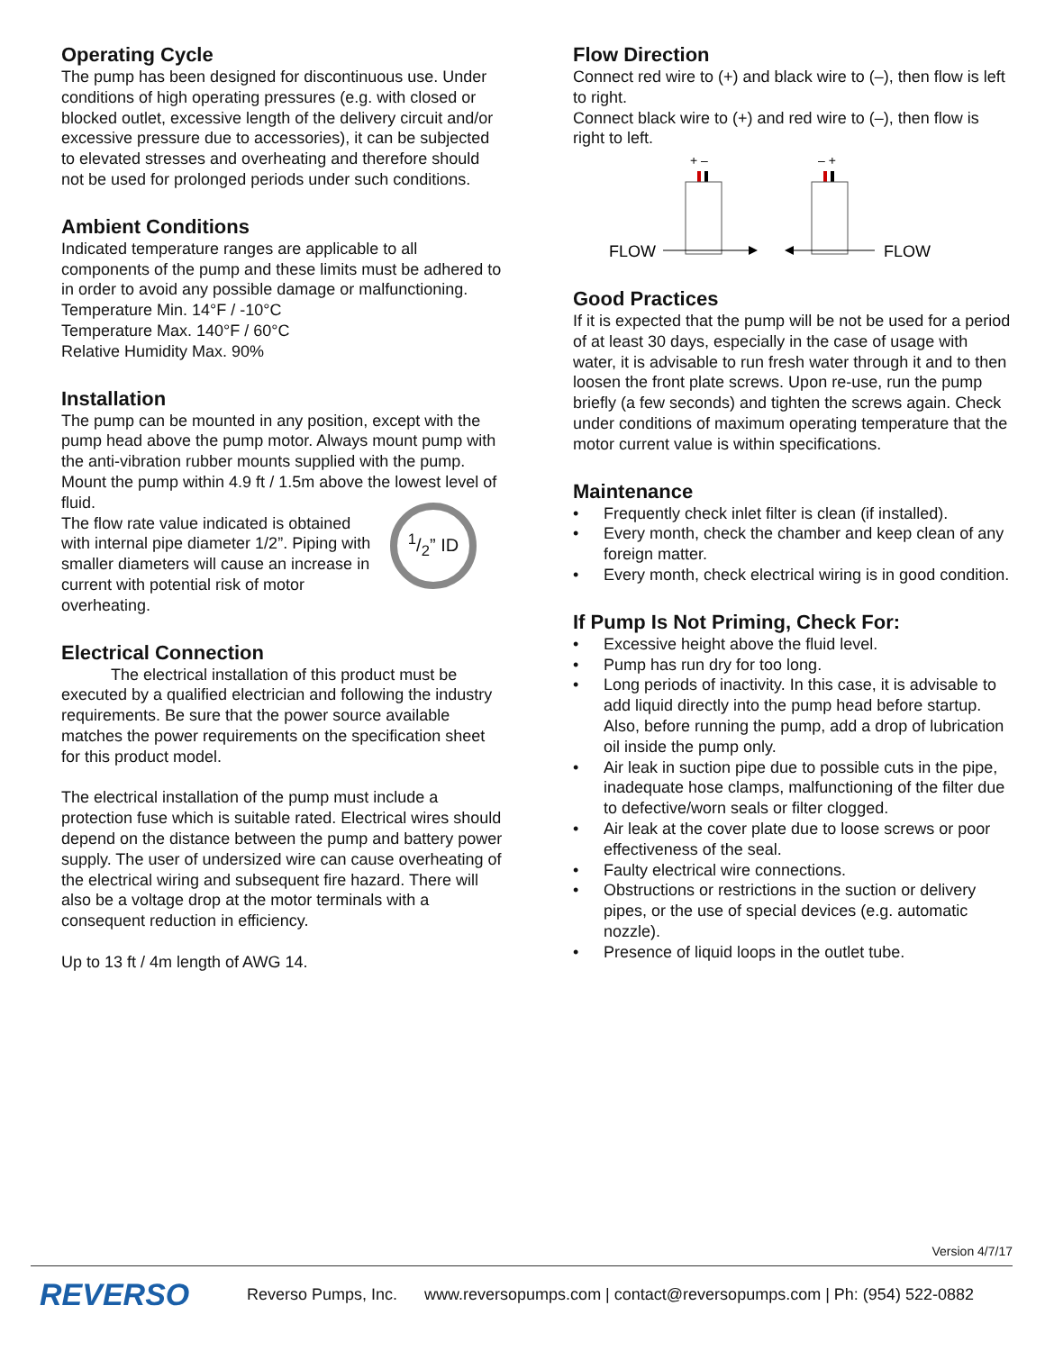Operating Cycle
The pump has been designed for discontinuous use. Under conditions of high operating pressures (e.g. with closed or blocked outlet, excessive length of the delivery circuit and/or excessive pressure due to accessories), it can be subjected to elevated stresses and overheating and therefore should not be used for prolonged periods under such conditions.
Ambient Conditions
Indicated temperature ranges are applicable to all components of the pump and these limits must be adhered to in order to avoid any possible damage or malfunctioning.
Temperature Min. 14°F / -10°C
Temperature Max. 140°F / 60°C
Relative Humidity Max. 90%
Installation
The pump can be mounted in any position, except with the pump head above the pump motor. Always mount pump with the anti-vibration rubber mounts supplied with the pump.
Mount the pump within 4.9 ft / 1.5m above the lowest level of fluid.
The flow rate value indicated is obtained with internal pipe diameter 1/2”. Piping with smaller diameters will cause an increase in current with potential risk of motor overheating.
1/2” ID
Electrical Connection
The electrical installation of this product must be executed by a qualified electrician and following the industry requirements. Be sure that the power source available matches the power requirements on the specification sheet for this product model.
The electrical installation of the pump must include a protection fuse which is suitable rated. Electrical wires should depend on the distance between the pump and battery power supply. The user of undersized wire can cause overheating of the electrical wiring and subsequent fire hazard. There will also be a voltage drop at the motor terminals with a consequent reduction in efficiency.
Up to 13 ft / 4m length of AWG 14.
Flow Direction
Connect red wire to (+) and black wire to (–), then flow is left to right.
Connect black wire to (+) and red wire to (–), then flow is right to left.
+ –
– +
FLOW
FLOW
Good Practices
If it is expected that the pump will be not be used for a period of at least 30 days, especially in the case of usage with water, it is advisable to run fresh water through it and to then loosen the front plate screws. Upon re-use, run the pump briefly (a few seconds) and tighten the screws again. Check under conditions of maximum operating temperature that the motor current value is within specifications.
Maintenance
• Frequently check inlet filter is clean (if installed).
• Every month, check the chamber and keep clean of any foreign matter.
• Every month, check electrical wiring is in good condition.
If Pump Is Not Priming, Check For:
• Excessive height above the fluid level.
• Pump has run dry for too long.
• Long periods of inactivity. In this case, it is advisable to add liquid directly into the pump head before startup. Also, before running the pump, add a drop of lubrication oil inside the pump only.
• Air leak in suction pipe due to possible cuts in the pipe, inadequate hose clamps, malfunctioning of the filter due to defective/worn seals or filter clogged.
• Air leak at the cover plate due to loose screws or poor effectiveness of the seal.
• Faulty electrical wire connections.
• Obstructions or restrictions in the suction or delivery pipes, or the use of special devices (e.g. automatic nozzle).
• Presence of liquid loops in the outlet tube.
Version 4/7/17
REVERSO
Reverso Pumps, Inc. www.reversopumps.com | contact@reversopumps.com | Ph: (954) 522-0882